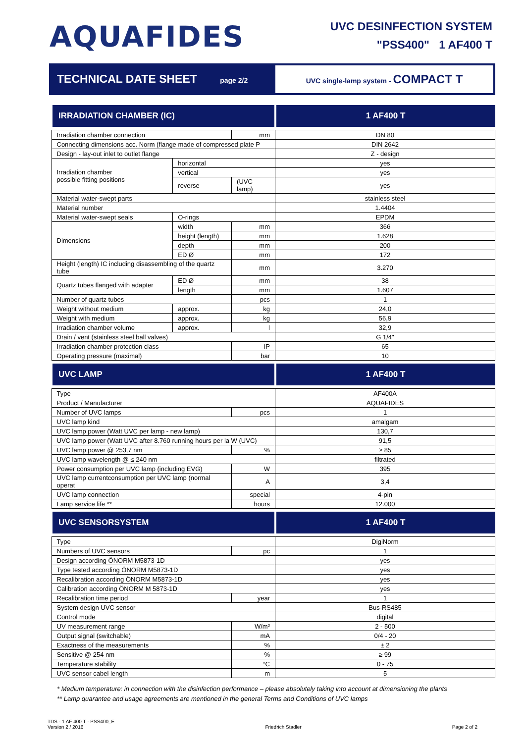AQUAFIDES
UVC DESINFECTION SYSTEM
"PSS400" 1 AF400 T
TECHNICAL DATE SHEET page 2/2 UVC single-lamp system - COMPACT T
| IRRADIATION CHAMBER (IC) | | | 1 AF400 T |
| --- | --- | --- | --- |
| Irradiation chamber connection | | mm | DN 80 |
| Connecting dimensions acc. Norm (flange made of compressed plate P | | | DIN 2642 |
| Design - lay-out inlet to outlet flange | | | Z - design |
| Irradiation chamber possible fitting positions | horizontal | | yes |
| | vertical | | yes |
| | reverse | (UVC lamp) | yes |
| Material water-swept parts | | | stainless steel |
| Material number | | | 1.4404 |
| Material water-swept seals | O-rings | | EPDM |
| Dimensions | width | mm | 366 |
| | height (length) | mm | 1.628 |
| | depth | mm | 200 |
| | ED Ø | mm | 172 |
| Height (length) IC including disassembling of the quartz tube | | mm | 3.270 |
| Quartz tubes flanged with adapter | ED Ø | mm | 38 |
| | length | mm | 1.607 |
| Number of quartz tubes | | pcs | 1 |
| Weight without medium | approx. | kg | 24,0 |
| Weight with medium | approx. | kg | 56,9 |
| Irradiation chamber volume | approx. | l | 32,9 |
| Drain / vent (stainless steel ball valves) | | | G 1/4" |
| Irradiation chamber protection class | | IP | 65 |
| Operating pressure (maximal) | | bar | 10 |
| UVC LAMP | | | 1 AF400 T |
| Type | | | AF400A |
| Product / Manufacturer | | | AQUAFIDES |
| Number of UVC lamps | | pcs | 1 |
| UVC lamp kind | | | amalgam |
| UVC lamp power (Watt UVC per lamp - new lamp) | | | 130,7 |
| UVC lamp power (Watt UVC after 8.760 running hours per la W (UVC) | | | 91,5 |
| UVC lamp power @ 253,7 nm | | % | ≥ 85 |
| UVC lamp wavelength @ ≤ 240 nm | | | filtrated |
| Power consumption per UVC lamp (including EVG) | | W | 395 |
| UVC lamp currentconsumption per UVC lamp (normal operat | | A | 3,4 |
| UVC lamp connection | | special | 4-pin |
| Lamp service life ** | | hours | 12.000 |
| UVC SENSORSYSTEM | | | 1 AF400 T |
| Type | | | DigiNorm |
| Numbers of UVC sensors | | pc | 1 |
| Design according ÖNORM M5873-1D | | | yes |
| Type tested according ÖNORM M5873-1D | | | yes |
| Recalibration according ÖNORM M5873-1D | | | yes |
| Calibration according ÖNORM M 5873-1D | | | yes |
| Recalibration time period | | year | 1 |
| System design UVC sensor | | | Bus-RS485 |
| Control mode | | | digital |
| UV measurement range | | W/m² | 2 - 500 |
| Output signal (switchable) | | mA | 0/4 - 20 |
| Exactness of the measurements | | % | ± 2 |
| Sensitive @ 254 nm | | % | ≥ 99 |
| Temperature stability | | °C | 0 - 75 |
| UVC sensor cabel length | | m | 5 |
* Medium temperature: in connection with the disinfection performance – please absolutely taking into account at dimensioning the plants
** Lamp quarantee and usage agreements are mentioned in the general Terms and Conditions of UVC lamps
TDS - 1 AF 400 T - PSS400_E
Version 2 / 2016
Friedrich Stadler
Page 2 of 2